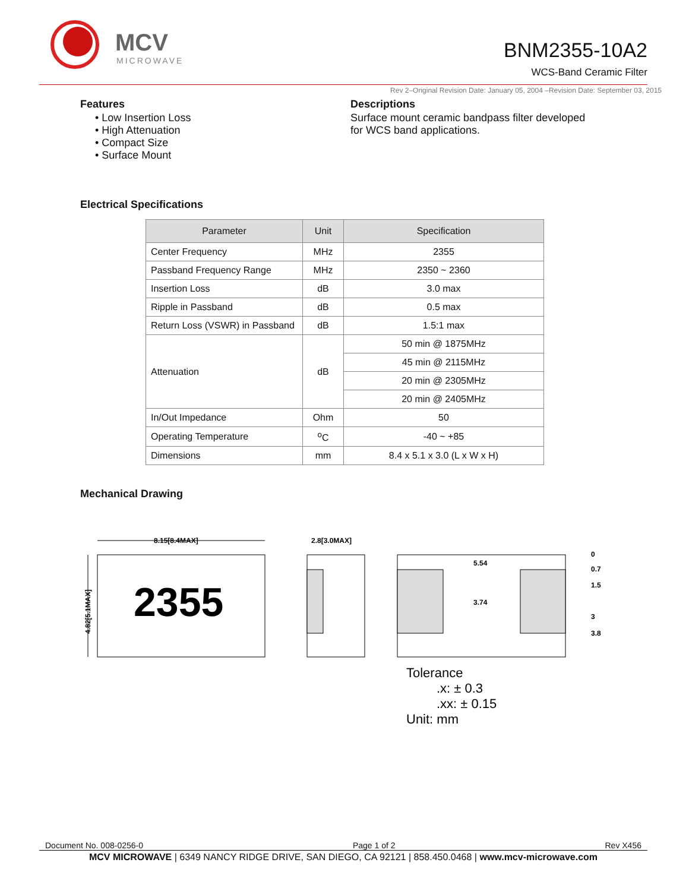MCV
MICROWAVE
BNM2355-10A2
WCS-Band Ceramic Filter
Rev 2–Original Revision Date: January 05, 2004 –Revision Date: September 03, 2015
Features
• Low Insertion Loss
• High Attenuation
• Compact Size
• Surface Mount
Descriptions
Surface mount ceramic bandpass filter developed
for WCS band applications.
Electrical Specifications
| Parameter | Unit | Specification |
| --- | --- | --- |
| Center Frequency | MHz | 2355 |
| Passband Frequency Range | MHz | 2350 ~ 2360 |
| Insertion Loss | dB | 3.0 max |
| Ripple in Passband | dB | 0.5 max |
| Return Loss (VSWR) in Passband | dB | 1.5:1 max |
| Attenuation | dB | 50 min @ 1875MHz |
| | | 45 min @ 2115MHz |
| | | 20 min @ 2305MHz |
| | | 20 min @ 2405MHz |
| In/Out Impedance | Ohm | 50 |
| Operating Temperature | <sup>o</sup> C | -40 ~ +85 |
| Dimensions | mm | 8.4 x 5.1 x 3.0 (L x W x H) |
Mechanical Drawing
8.15[8.4MAX]
2355
4.82[5.1MAX]
2.8[3.0MAX]
5.54
3.74
0
0.7
1.5
3
3.8
Tolerance
.x: ± 0.3
.xx: ± 0.15
Unit: mm
Document No. 008-0256-0 Page 1 of 2 Rev X456
MCV MICROWAVE | 6349 NANCY RIDGE DRIVE, SAN DIEGO, CA 92121 | 858.450.0468 | www.mcv-microwave.com